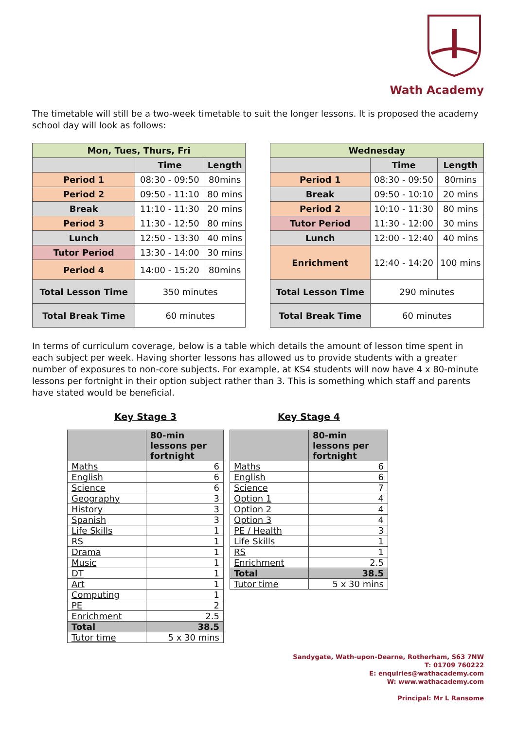Wath Academy
The timetable will still be a two-week timetable to suit the longer lessons. It is proposed the academy school day will look as follows:
| Mon, Tues, Thurs, Fri | | |
| --- | --- | --- |
| | Time | Length |
| Period 1 | 08:30 - 09:50 | 80mins |
| Period 2 | 09:50 - 11:10 | 80 mins |
| Break | 11:10 - 11:30 | 20 mins |
| Period 3 | 11:30 - 12:50 | 80 mins |
| Lunch | 12:50 - 13:30 | 40 mins |
| Tutor Period | 13:30 - 14:00 | 30 mins |
| Period 4 | 14:00 - 15:20 | 80mins |
| Total Lesson Time | 350 minutes | |
| Total Break Time | 60 minutes | |
| Wednesday | | |
| --- | --- | --- |
| | Time | Length |
| Period 1 | 08:30 - 09:50 | 80mins |
| Break | 09:50 - 10:10 | 20 mins |
| Period 2 | 10:10 - 11:30 | 80 mins |
| Tutor Period | 11:30 - 12:00 | 30 mins |
| Lunch | 12:00 - 12:40 | 40 mins |
| Enrichment | 12:40 - 14:20 | 100 mins |
| Total Lesson Time | 290 minutes | |
| Total Break Time | 60 minutes | |
In terms of curriculum coverage, below is a table which details the amount of lesson time spent in each subject per week. Having shorter lessons has allowed us to provide students with a greater number of exposures to non-core subjects. For example, at KS4 students will now have 4 x 80-minute lessons per fortnight in their option subject rather than 3. This is something which staff and parents have stated would be beneficial.
Key Stage 3
| | 80-min lessons per fortnight |
| --- | --- |
| Maths | 6 |
| English | 6 |
| Science | 6 |
| Geography | 3 |
| History | 3 |
| Spanish | 3 |
| Life Skills | 1 |
| RS | 1 |
| Drama | 1 |
| Music | 1 |
| DT | 1 |
| Art | 1 |
| Computing | 1 |
| PE | 2 |
| Enrichment | 2.5 |
| Total | 38.5 |
| Tutor time | 5 x 30 mins |
Key Stage 4
| | 80-min lessons per fortnight |
| --- | --- |
| Maths | 6 |
| English | 6 |
| Science | 7 |
| Option 1 | 4 |
| Option 2 | 4 |
| Option 3 | 4 |
| PE / Health | 3 |
| Life Skills | 1 |
| RS | 1 |
| Enrichment | 2.5 |
| Total | 38.5 |
| Tutor time | 5 x 30 mins |
Sandygate, Wath-upon-Dearne, Rotherham, S63 7NW
T: 01709 760222
E: enquiries@wathacademy.com
W: www.wathacademy.com
Principal: Mr L Ransome